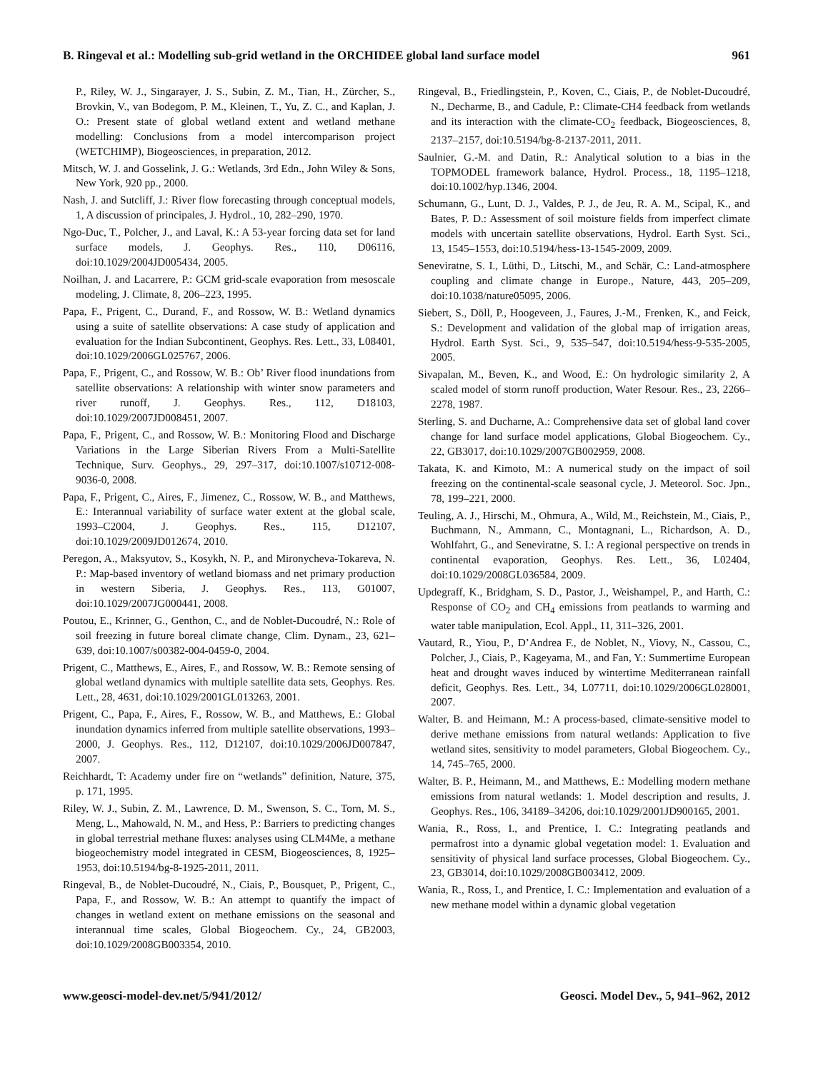B. Ringeval et al.: Modelling sub-grid wetland in the ORCHIDEE global land surface model 961
P., Riley, W. J., Singarayer, J. S., Subin, Z. M., Tian, H., Zürcher, S., Brovkin, V., van Bodegom, P. M., Kleinen, T., Yu, Z. C., and Kaplan, J. O.: Present state of global wetland extent and wetland methane modelling: Conclusions from a model intercomparison project (WETCHIMP), Biogeosciences, in preparation, 2012.
Mitsch, W. J. and Gosselink, J. G.: Wetlands, 3rd Edn., John Wiley & Sons, New York, 920 pp., 2000.
Nash, J. and Sutcliff, J.: River flow forecasting through conceptual models, 1, A discussion of principales, J. Hydrol., 10, 282–290, 1970.
Ngo-Duc, T., Polcher, J., and Laval, K.: A 53-year forcing data set for land surface models, J. Geophys. Res., 110, D06116, doi:10.1029/2004JD005434, 2005.
Noilhan, J. and Lacarrere, P.: GCM grid-scale evaporation from mesoscale modeling, J. Climate, 8, 206–223, 1995.
Papa, F., Prigent, C., Durand, F., and Rossow, W. B.: Wetland dynamics using a suite of satellite observations: A case study of application and evaluation for the Indian Subcontinent, Geophys. Res. Lett., 33, L08401, doi:10.1029/2006GL025767, 2006.
Papa, F., Prigent, C., and Rossow, W. B.: Ob’ River flood inundations from satellite observations: A relationship with winter snow parameters and river runoff, J. Geophys. Res., 112, D18103, doi:10.1029/2007JD008451, 2007.
Papa, F., Prigent, C., and Rossow, W. B.: Monitoring Flood and Discharge Variations in the Large Siberian Rivers From a Multi-Satellite Technique, Surv. Geophys., 29, 297–317, doi:10.1007/s10712-008-9036-0, 2008.
Papa, F., Prigent, C., Aires, F., Jimenez, C., Rossow, W. B., and Matthews, E.: Interannual variability of surface water extent at the global scale, 1993–C2004, J. Geophys. Res., 115, D12107, doi:10.1029/2009JD012674, 2010.
Peregon, A., Maksyutov, S., Kosykh, N. P., and Mironycheva-Tokareva, N. P.: Map-based inventory of wetland biomass and net primary production in western Siberia, J. Geophys. Res., 113, G01007, doi:10.1029/2007JG000441, 2008.
Poutou, E., Krinner, G., Genthon, C., and de Noblet-Ducoudré, N.: Role of soil freezing in future boreal climate change, Clim. Dynam., 23, 621–639, doi:10.1007/s00382-004-0459-0, 2004.
Prigent, C., Matthews, E., Aires, F., and Rossow, W. B.: Remote sensing of global wetland dynamics with multiple satellite data sets, Geophys. Res. Lett., 28, 4631, doi:10.1029/2001GL013263, 2001.
Prigent, C., Papa, F., Aires, F., Rossow, W. B., and Matthews, E.: Global inundation dynamics inferred from multiple satellite observations, 1993–2000, J. Geophys. Res., 112, D12107, doi:10.1029/2006JD007847, 2007.
Reichhardt, T: Academy under fire on “wetlands” definition, Nature, 375, p. 171, 1995.
Riley, W. J., Subin, Z. M., Lawrence, D. M., Swenson, S. C., Torn, M. S., Meng, L., Mahowald, N. M., and Hess, P.: Barriers to predicting changes in global terrestrial methane fluxes: analyses using CLM4Me, a methane biogeochemistry model integrated in CESM, Biogeosciences, 8, 1925–1953, doi:10.5194/bg-8-1925-2011, 2011.
Ringeval, B., de Noblet-Ducoudré, N., Ciais, P., Bousquet, P., Prigent, C., Papa, F., and Rossow, W. B.: An attempt to quantify the impact of changes in wetland extent on methane emissions on the seasonal and interannual time scales, Global Biogeochem. Cy., 24, GB2003, doi:10.1029/2008GB003354, 2010.
Ringeval, B., Friedlingstein, P., Koven, C., Ciais, P., de Noblet-Ducoudré, N., Decharme, B., and Cadule, P.: Climate-CH4 feedback from wetlands and its interaction with the climate-CO<sub>2</sub> feedback, Biogeosciences, 8, 2137–2157, doi:10.5194/bg-8-2137-2011, 2011.
Saulnier, G.-M. and Datin, R.: Analytical solution to a bias in the TOPMODEL framework balance, Hydrol. Process., 18, 1195–1218, doi:10.1002/hyp.1346, 2004.
Schumann, G., Lunt, D. J., Valdes, P. J., de Jeu, R. A. M., Scipal, K., and Bates, P. D.: Assessment of soil moisture fields from imperfect climate models with uncertain satellite observations, Hydrol. Earth Syst. Sci., 13, 1545–1553, doi:10.5194/hess-13-1545-2009, 2009.
Seneviratne, S. I., Lüthi, D., Litschi, M., and Schär, C.: Land-atmosphere coupling and climate change in Europe., Nature, 443, 205–209, doi:10.1038/nature05095, 2006.
Siebert, S., Döll, P., Hoogeveen, J., Faures, J.-M., Frenken, K., and Feick, S.: Development and validation of the global map of irrigation areas, Hydrol. Earth Syst. Sci., 9, 535–547, doi:10.5194/hess-9-535-2005, 2005.
Sivapalan, M., Beven, K., and Wood, E.: On hydrologic similarity 2, A scaled model of storm runoff production, Water Resour. Res., 23, 2266–2278, 1987.
Sterling, S. and Ducharne, A.: Comprehensive data set of global land cover change for land surface model applications, Global Biogeochem. Cy., 22, GB3017, doi:10.1029/2007GB002959, 2008.
Takata, K. and Kimoto, M.: A numerical study on the impact of soil freezing on the continental-scale seasonal cycle, J. Meteorol. Soc. Jpn., 78, 199–221, 2000.
Teuling, A. J., Hirschi, M., Ohmura, A., Wild, M., Reichstein, M., Ciais, P., Buchmann, N., Ammann, C., Montagnani, L., Richardson, A. D., Wohlfahrt, G., and Seneviratne, S. I.: A regional perspective on trends in continental evaporation, Geophys. Res. Lett., 36, L02404, doi:10.1029/2008GL036584, 2009.
Updegraff, K., Bridgham, S. D., Pastor, J., Weishampel, P., and Harth, C.: Response of CO<sub>2</sub> and CH<sub>4</sub> emissions from peatlands to warming and water table manipulation, Ecol. Appl., 11, 311–326, 2001.
Vautard, R., Yiou, P., D’Andrea F., de Noblet, N., Viovy, N., Cassou, C., Polcher, J., Ciais, P., Kageyama, M., and Fan, Y.: Summertime European heat and drought waves induced by wintertime Mediterranean rainfall deficit, Geophys. Res. Lett., 34, L07711, doi:10.1029/2006GL028001, 2007.
Walter, B. and Heimann, M.: A process-based, climate-sensitive model to derive methane emissions from natural wetlands: Application to five wetland sites, sensitivity to model parameters, Global Biogeochem. Cy., 14, 745–765, 2000.
Walter, B. P., Heimann, M., and Matthews, E.: Modelling modern methane emissions from natural wetlands: 1. Model description and results, J. Geophys. Res., 106, 34189–34206, doi:10.1029/2001JD900165, 2001.
Wania, R., Ross, I., and Prentice, I. C.: Integrating peatlands and permafrost into a dynamic global vegetation model: 1. Evaluation and sensitivity of physical land surface processes, Global Biogeochem. Cy., 23, GB3014, doi:10.1029/2008GB003412, 2009.
Wania, R., Ross, I., and Prentice, I. C.: Implementation and evaluation of a new methane model within a dynamic global vegetation
www.geosci-model-dev.net/5/941/2012/ Geosci. Model Dev., 5, 941–962, 2012